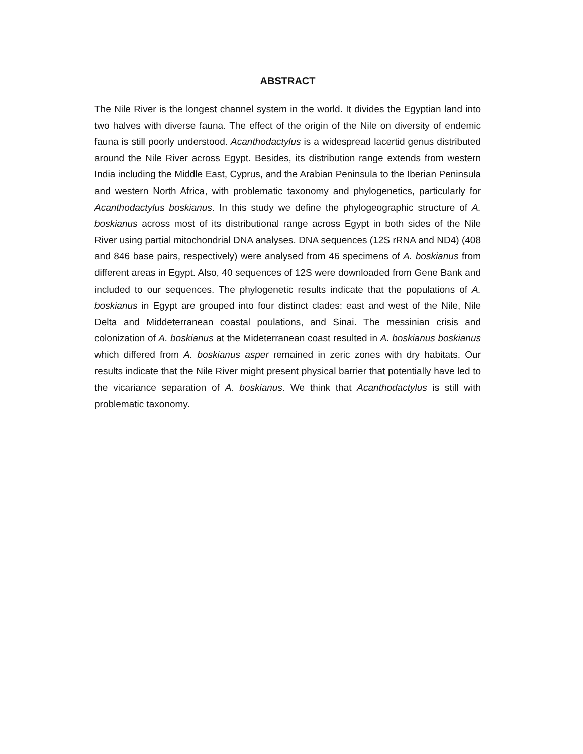ABSTRACT
The Nile River is the longest channel system in the world. It divides the Egyptian land into two halves with diverse fauna. The effect of the origin of the Nile on diversity of endemic fauna is still poorly understood. Acanthodactylus is a widespread lacertid genus distributed around the Nile River across Egypt. Besides, its distribution range extends from western India including the Middle East, Cyprus, and the Arabian Peninsula to the Iberian Peninsula and western North Africa, with problematic taxonomy and phylogenetics, particularly for Acanthodactylus boskianus. In this study we define the phylogeographic structure of A. boskianus across most of its distributional range across Egypt in both sides of the Nile River using partial mitochondrial DNA analyses. DNA sequences (12S rRNA and ND4) (408 and 846 base pairs, respectively) were analysed from 46 specimens of A. boskianus from different areas in Egypt. Also, 40 sequences of 12S were downloaded from Gene Bank and included to our sequences. The phylogenetic results indicate that the populations of A. boskianus in Egypt are grouped into four distinct clades: east and west of the Nile, Nile Delta and Middeterranean coastal poulations, and Sinai. The messinian crisis and colonization of A. boskianus at the Mideterranean coast resulted in A. boskianus boskianus which differed from A. boskianus asper remained in zeric zones with dry habitats. Our results indicate that the Nile River might present physical barrier that potentially have led to the vicariance separation of A. boskianus. We think that Acanthodactylus is still with problematic taxonomy.